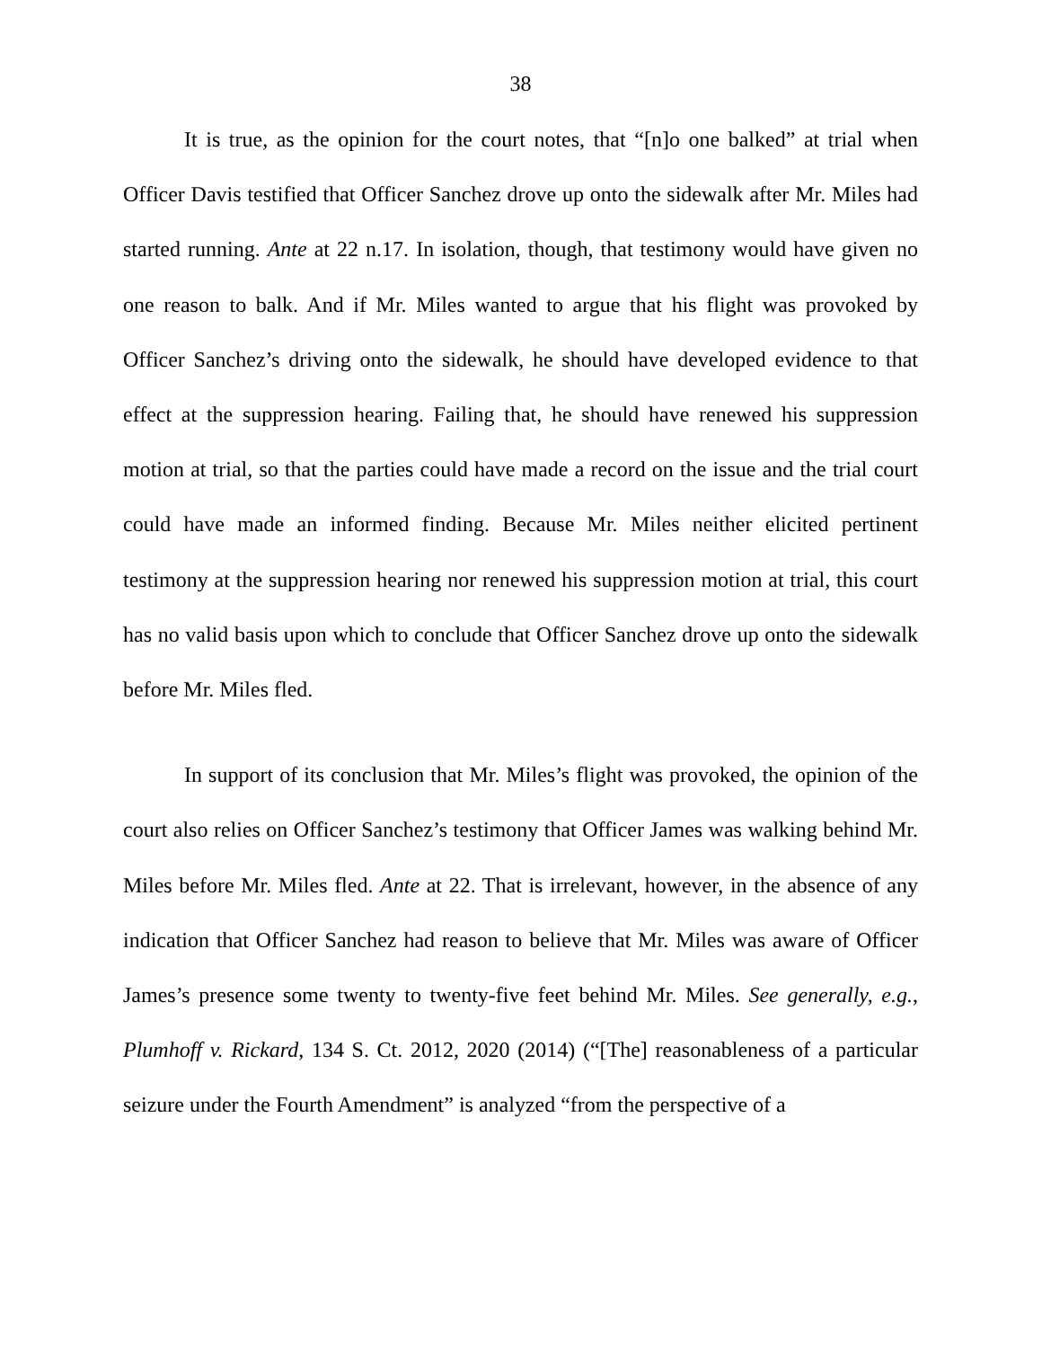38
It is true, as the opinion for the court notes, that “[n]o one balked” at trial when Officer Davis testified that Officer Sanchez drove up onto the sidewalk after Mr. Miles had started running. Ante at 22 n.17. In isolation, though, that testimony would have given no one reason to balk. And if Mr. Miles wanted to argue that his flight was provoked by Officer Sanchez’s driving onto the sidewalk, he should have developed evidence to that effect at the suppression hearing. Failing that, he should have renewed his suppression motion at trial, so that the parties could have made a record on the issue and the trial court could have made an informed finding. Because Mr. Miles neither elicited pertinent testimony at the suppression hearing nor renewed his suppression motion at trial, this court has no valid basis upon which to conclude that Officer Sanchez drove up onto the sidewalk before Mr. Miles fled.
In support of its conclusion that Mr. Miles’s flight was provoked, the opinion of the court also relies on Officer Sanchez’s testimony that Officer James was walking behind Mr. Miles before Mr. Miles fled. Ante at 22. That is irrelevant, however, in the absence of any indication that Officer Sanchez had reason to believe that Mr. Miles was aware of Officer James’s presence some twenty to twenty-five feet behind Mr. Miles. See generally, e.g., Plumhoff v. Rickard, 134 S. Ct. 2012, 2020 (2014) (“[The] reasonableness of a particular seizure under the Fourth Amendment” is analyzed “from the perspective of a